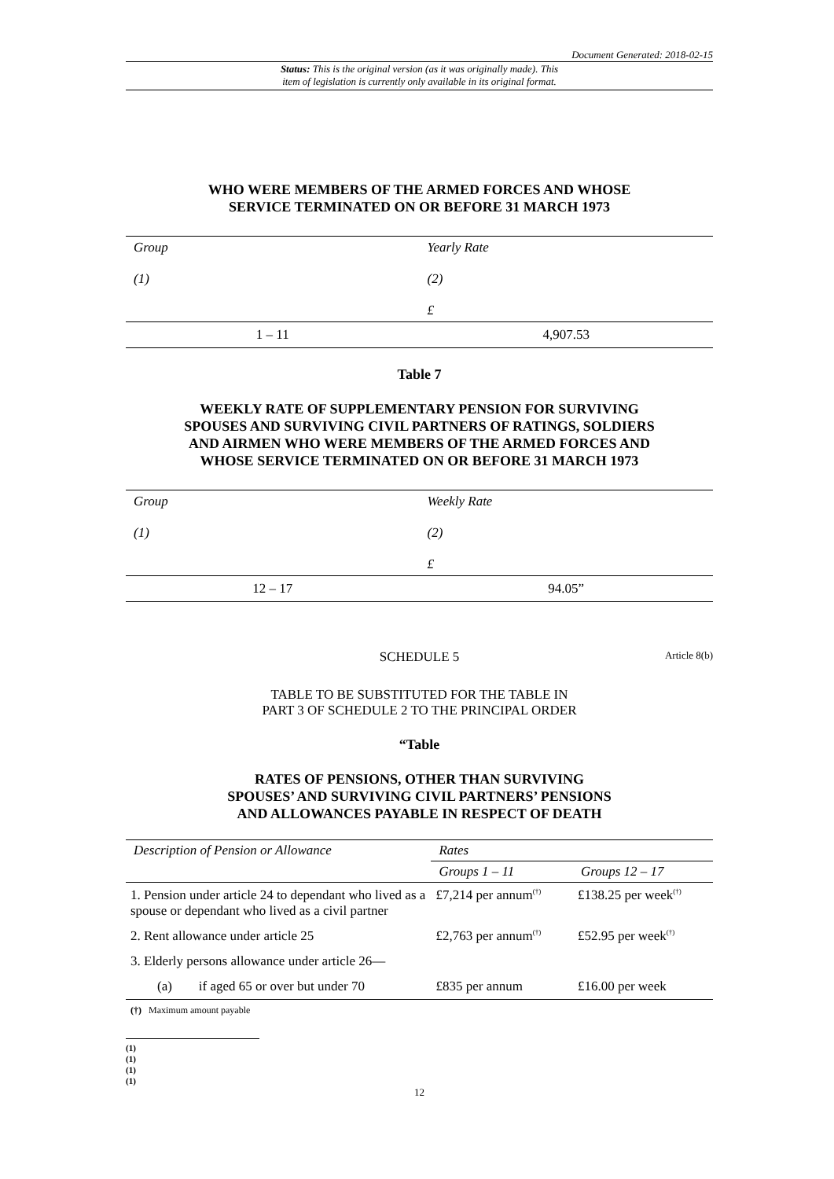Document Generated: 2018-02-15
Status: This is the original version (as it was originally made). This
item of legislation is currently only available in its original format.
WHO WERE MEMBERS OF THE ARMED FORCES AND WHOSE
SERVICE TERMINATED ON OR BEFORE 31 MARCH 1973
| Group (1) | Yearly Rate (2) £ |
| --- | --- |
| 1 – 11 | 4,907.53 |
Table 7
WEEKLY RATE OF SUPPLEMENTARY PENSION FOR SURVIVING
SPOUSES AND SURVIVING CIVIL PARTNERS OF RATINGS, SOLDIERS
AND AIRMEN WHO WERE MEMBERS OF THE ARMED FORCES AND
WHOSE SERVICE TERMINATED ON OR BEFORE 31 MARCH 1973
| Group (1) | Weekly Rate (2) £ |
| --- | --- |
| 12 – 17 | 94.05” |
SCHEDULE 5 Article 8(b)
TABLE TO BE SUBSTITUTED FOR THE TABLE IN
PART 3 OF SCHEDULE 2 TO THE PRINCIPAL ORDER
“Table
RATES OF PENSIONS, OTHER THAN SURVIVING
SPOUSES’ AND SURVIVING CIVIL PARTNERS’ PENSIONS
AND ALLOWANCES PAYABLE IN RESPECT OF DEATH
| Description of Pension or Allowance | Rates | |
| --- | --- | --- |
| | Groups 1 – 11 | Groups 12 – 17 |
| 1. Pension under article 24 to dependant who lived as a spouse or dependant who lived as a civil partner | £7,214 per annum<sup>(†)</sup> | £138.25 per week<sup>(†)</sup> |
| 2. Rent allowance under article 25 | £2,763 per annum<sup>(†)</sup> | £52.95 per week<sup>(†)</sup> |
| 3. Elderly persons allowance under article 26— | | |
| (a) if aged 65 or over but under 70 | £835 per annum | £16.00 per week |
(†) Maximum amount payable
(1)
(1)
(1)
(1)
12